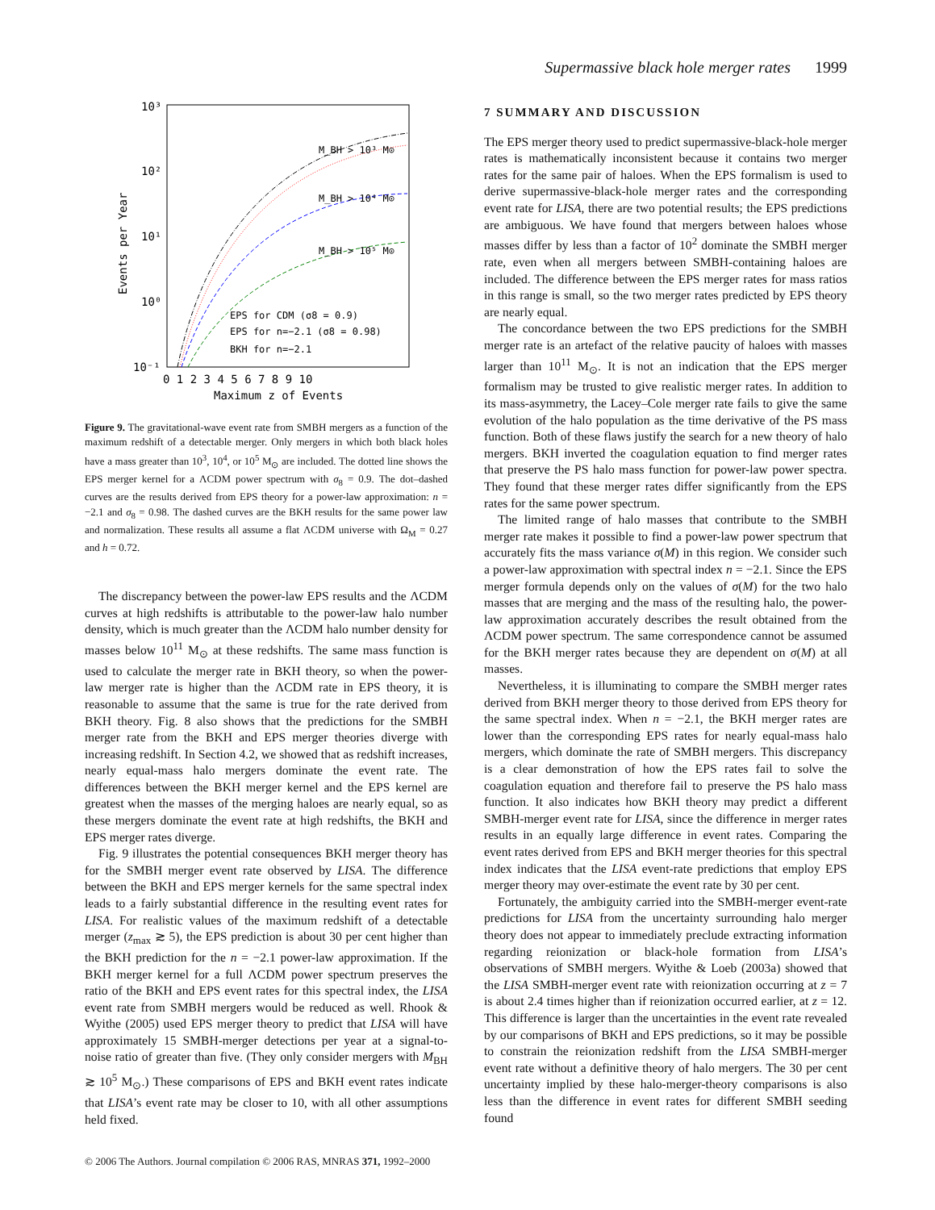Supermassive black hole merger rates 1999
10³
10²
10¹
10⁰
10⁻¹
Events per Year
0 1 2 3 4 5 6 7 8 9 10
Maximum z of Events
M_BH > 10³ M⊙
M_BH > 10⁴ M⊙
M_BH > 10⁵ M⊙
EPS for CDM (σ8 = 0.9)
EPS for n=−2.1 (σ8 = 0.98)
BKH for n=−2.1
Figure 9. The gravitational-wave event rate from SMBH mergers as a function of the maximum redshift of a detectable merger. Only mergers in which both black holes have a mass greater than 10<sup>3</sup>, 10<sup>4</sup>, or 10<sup>5</sup> M<sub>⊙</sub> are included. The dotted line shows the EPS merger kernel for a ΛCDM power spectrum with σ<sub>8</sub> = 0.9. The dot–dashed curves are the results derived from EPS theory for a power-law approximation: n = −2.1 and σ<sub>8</sub> = 0.98. The dashed curves are the BKH results for the same power law and normalization. These results all assume a flat ΛCDM universe with Ω<sub>M</sub> = 0.27 and h = 0.72.
The discrepancy between the power-law EPS results and the ΛCDM curves at high redshifts is attributable to the power-law halo number density, which is much greater than the ΛCDM halo number density for masses below 10<sup>11</sup> M<sub>⊙</sub> at these redshifts. The same mass function is used to calculate the merger rate in BKH theory, so when the power-law merger rate is higher than the ΛCDM rate in EPS theory, it is reasonable to assume that the same is true for the rate derived from BKH theory. Fig. 8 also shows that the predictions for the SMBH merger rate from the BKH and EPS merger theories diverge with increasing redshift. In Section 4.2, we showed that as redshift increases, nearly equal-mass halo mergers dominate the event rate. The differences between the BKH merger kernel and the EPS kernel are greatest when the masses of the merging haloes are nearly equal, so as these mergers dominate the event rate at high redshifts, the BKH and EPS merger rates diverge.
Fig. 9 illustrates the potential consequences BKH merger theory has for the SMBH merger event rate observed by LISA. The difference between the BKH and EPS merger kernels for the same spectral index leads to a fairly substantial difference in the resulting event rates for LISA. For realistic values of the maximum redshift of a detectable merger (z<sub>max</sub> ≳ 5), the EPS prediction is about 30 per cent higher than the BKH prediction for the n = −2.1 power-law approximation. If the BKH merger kernel for a full ΛCDM power spectrum preserves the ratio of the BKH and EPS event rates for this spectral index, the LISA event rate from SMBH mergers would be reduced as well. Rhook & Wyithe (2005) used EPS merger theory to predict that LISA will have approximately 15 SMBH-merger detections per year at a signal-to-noise ratio of greater than five. (They only consider mergers with M<sub>BH</sub> ≳ 10<sup>5</sup> M<sub>⊙</sub>.) These comparisons of EPS and BKH event rates indicate that LISA’s event rate may be closer to 10, with all other assumptions held fixed.
7 SUMMARY AND DISCUSSION
The EPS merger theory used to predict supermassive-black-hole merger rates is mathematically inconsistent because it contains two merger rates for the same pair of haloes. When the EPS formalism is used to derive supermassive-black-hole merger rates and the corresponding event rate for LISA, there are two potential results; the EPS predictions are ambiguous. We have found that mergers between haloes whose masses differ by less than a factor of 10<sup>2</sup> dominate the SMBH merger rate, even when all mergers between SMBH-containing haloes are included. The difference between the EPS merger rates for mass ratios in this range is small, so the two merger rates predicted by EPS theory are nearly equal.
The concordance between the two EPS predictions for the SMBH merger rate is an artefact of the relative paucity of haloes with masses larger than 10<sup>11</sup> M<sub>⊙</sub>. It is not an indication that the EPS merger formalism may be trusted to give realistic merger rates. In addition to its mass-asymmetry, the Lacey–Cole merger rate fails to give the same evolution of the halo population as the time derivative of the PS mass function. Both of these flaws justify the search for a new theory of halo mergers. BKH inverted the coagulation equation to find merger rates that preserve the PS halo mass function for power-law power spectra. They found that these merger rates differ significantly from the EPS rates for the same power spectrum.
The limited range of halo masses that contribute to the SMBH merger rate makes it possible to find a power-law power spectrum that accurately fits the mass variance σ(M) in this region. We consider such a power-law approximation with spectral index n = −2.1. Since the EPS merger formula depends only on the values of σ(M) for the two halo masses that are merging and the mass of the resulting halo, the power-law approximation accurately describes the result obtained from the ΛCDM power spectrum. The same correspondence cannot be assumed for the BKH merger rates because they are dependent on σ(M) at all masses.
Nevertheless, it is illuminating to compare the SMBH merger rates derived from BKH merger theory to those derived from EPS theory for the same spectral index. When n = −2.1, the BKH merger rates are lower than the corresponding EPS rates for nearly equal-mass halo mergers, which dominate the rate of SMBH mergers. This discrepancy is a clear demonstration of how the EPS rates fail to solve the coagulation equation and therefore fail to preserve the PS halo mass function. It also indicates how BKH theory may predict a different SMBH-merger event rate for LISA, since the difference in merger rates results in an equally large difference in event rates. Comparing the event rates derived from EPS and BKH merger theories for this spectral index indicates that the LISA event-rate predictions that employ EPS merger theory may over-estimate the event rate by 30 per cent.
Fortunately, the ambiguity carried into the SMBH-merger event-rate predictions for LISA from the uncertainty surrounding halo merger theory does not appear to immediately preclude extracting information regarding reionization or black-hole formation from LISA’s observations of SMBH mergers. Wyithe & Loeb (2003a) showed that the LISA SMBH-merger event rate with reionization occurring at z = 7 is about 2.4 times higher than if reionization occurred earlier, at z = 12. This difference is larger than the uncertainties in the event rate revealed by our comparisons of BKH and EPS predictions, so it may be possible to constrain the reionization redshift from the LISA SMBH-merger event rate without a definitive theory of halo mergers. The 30 per cent uncertainty implied by these halo-merger-theory comparisons is also less than the difference in event rates for different SMBH seeding found
© 2006 The Authors. Journal compilation © 2006 RAS, MNRAS 371, 1992–2000